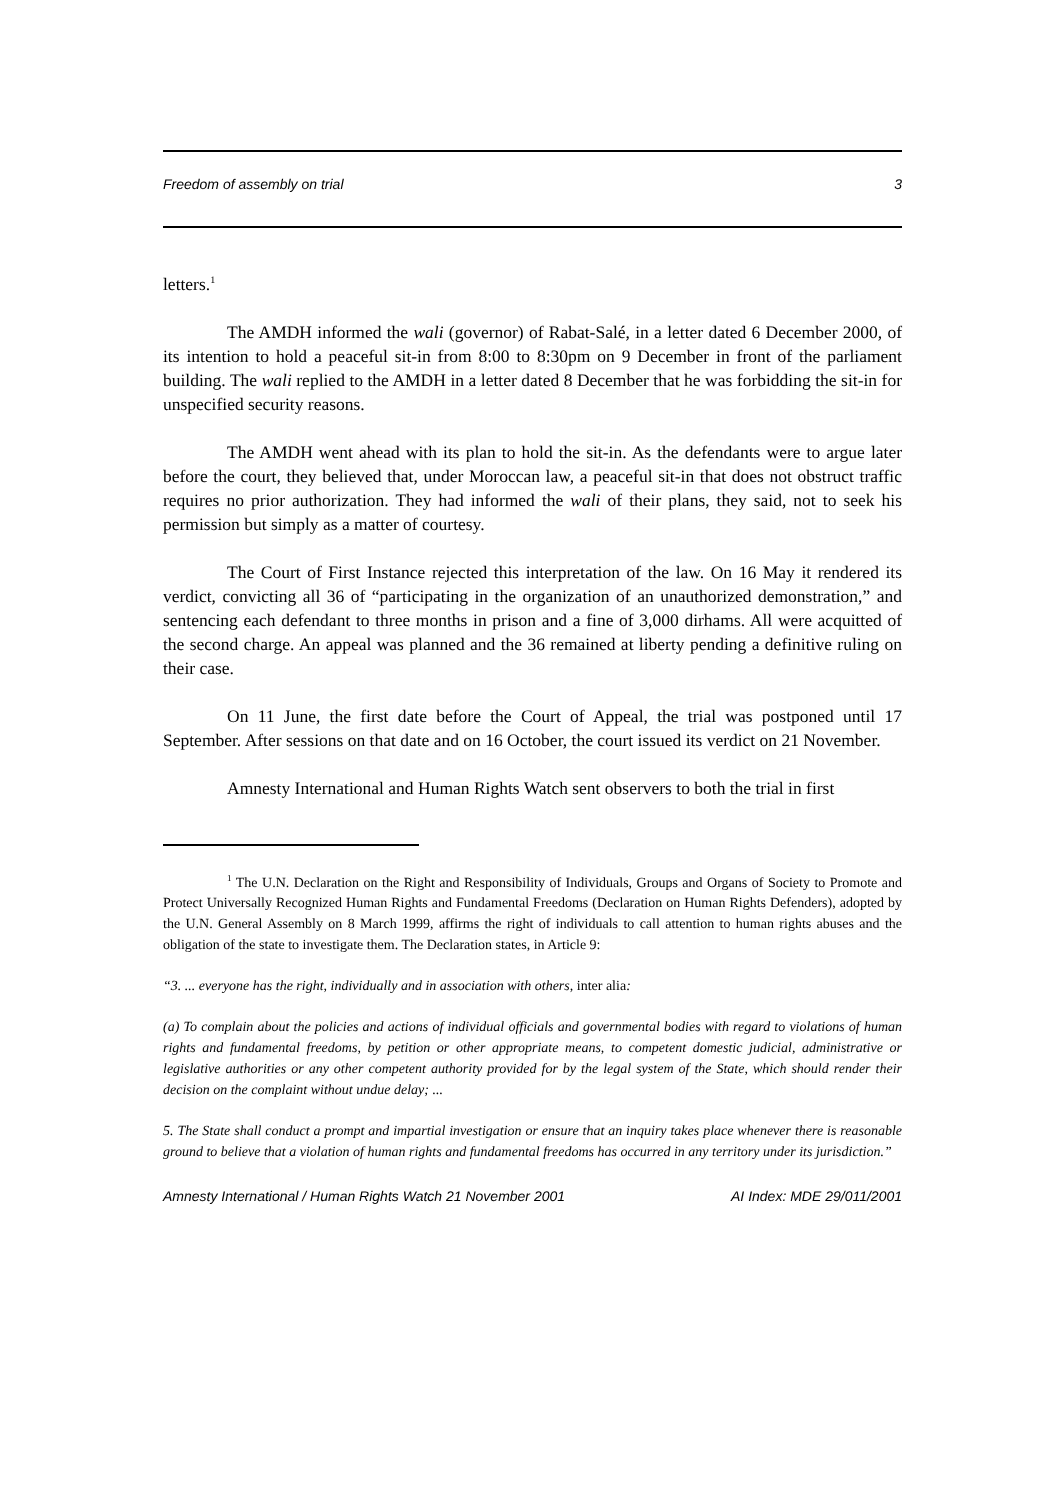Freedom of assembly on trial 3
letters.<sup>1</sup>
The AMDH informed the wali (governor) of Rabat-Salé, in a letter dated 6 December 2000, of its intention to hold a peaceful sit-in from 8:00 to 8:30pm on 9 December in front of the parliament building. The wali replied to the AMDH in a letter dated 8 December that he was forbidding the sit-in for unspecified security reasons.
The AMDH went ahead with its plan to hold the sit-in. As the defendants were to argue later before the court, they believed that, under Moroccan law, a peaceful sit-in that does not obstruct traffic requires no prior authorization. They had informed the wali of their plans, they said, not to seek his permission but simply as a matter of courtesy.
The Court of First Instance rejected this interpretation of the law. On 16 May it rendered its verdict, convicting all 36 of “participating in the organization of an unauthorized demonstration,” and sentencing each defendant to three months in prison and a fine of 3,000 dirhams. All were acquitted of the second charge. An appeal was planned and the 36 remained at liberty pending a definitive ruling on their case.
On 11 June, the first date before the Court of Appeal, the trial was postponed until 17 September. After sessions on that date and on 16 October, the court issued its verdict on 21 November.
Amnesty International and Human Rights Watch sent observers to both the trial in first
<sup>1</sup> The U.N. Declaration on the Right and Responsibility of Individuals, Groups and Organs of Society to Promote and Protect Universally Recognized Human Rights and Fundamental Freedoms (Declaration on Human Rights Defenders), adopted by the U.N. General Assembly on 8 March 1999, affirms the right of individuals to call attention to human rights abuses and the obligation of the state to investigate them. The Declaration states, in Article 9:
“3. ... everyone has the right, individually and in association with others, inter alia:
(a) To complain about the policies and actions of individual officials and governmental bodies with regard to violations of human rights and fundamental freedoms, by petition or other appropriate means, to competent domestic judicial, administrative or legislative authorities or any other competent authority provided for by the legal system of the State, which should render their decision on the complaint without undue delay; ...
5. The State shall conduct a prompt and impartial investigation or ensure that an inquiry takes place whenever there is reasonable ground to believe that a violation of human rights and fundamental freedoms has occurred in any territory under its jurisdiction.”
Amnesty International / Human Rights Watch 21 November 2001 AI Index: MDE 29/011/2001